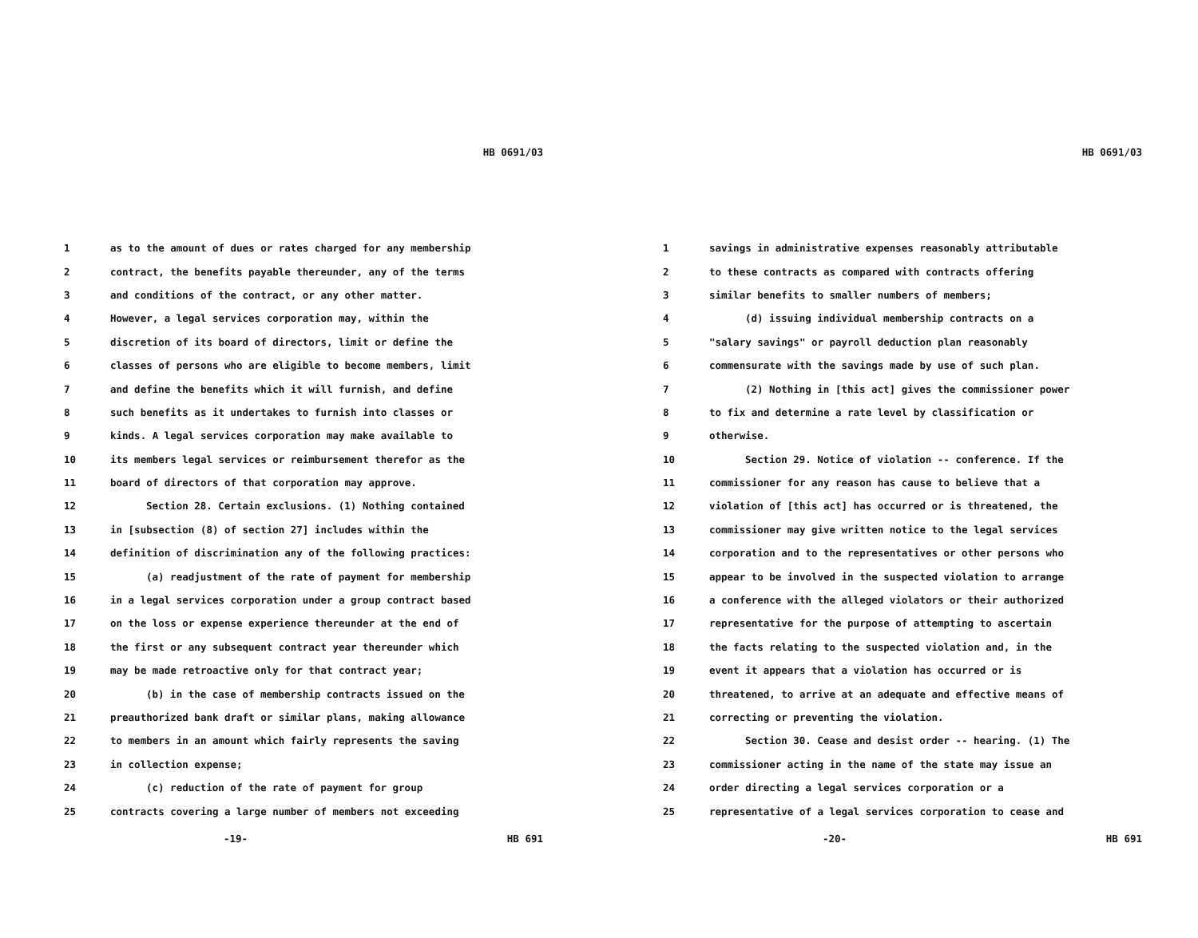HB 0691/03
1 as to the amount of dues or rates charged for any membership
2 contract, the benefits payable thereunder, any of the terms
3 and conditions of the contract, or any other matter.
4 However, a legal services corporation may, within the
5 discretion of its board of directors, limit or define the
6 classes of persons who are eligible to become members, limit
7 and define the benefits which it will furnish, and define
8 such benefits as it undertakes to furnish into classes or
9 kinds. A legal services corporation may make available to
10 its members legal services or reimbursement therefor as the
11 board of directors of that corporation may approve.
12 Section 28. Certain exclusions. (1) Nothing contained
13 in [subsection (8) of section 27] includes within the
14 definition of discrimination any of the following practices:
15 (a) readjustment of the rate of payment for membership
16 in a legal services corporation under a group contract based
17 on the loss or expense experience thereunder at the end of
18 the first or any subsequent contract year thereunder which
19 may be made retroactive only for that contract year;
20 (b) in the case of membership contracts issued on the
21 preauthorized bank draft or similar plans, making allowance
22 to members in an amount which fairly represents the saving
23 in collection expense;
24 (c) reduction of the rate of payment for group
25 contracts covering a large number of members not exceeding
-19- HB 691
HB 0691/03
1 savings in administrative expenses reasonably attributable
2 to these contracts as compared with contracts offering
3 similar benefits to smaller numbers of members;
4 (d) issuing individual membership contracts on a
5 "salary savings" or payroll deduction plan reasonably
6 commensurate with the savings made by use of such plan.
7 (2) Nothing in [this act] gives the commissioner power
8 to fix and determine a rate level by classification or
9 otherwise.
10 Section 29. Notice of violation -- conference. If the
11 commissioner for any reason has cause to believe that a
12 violation of [this act] has occurred or is threatened, the
13 commissioner may give written notice to the legal services
14 corporation and to the representatives or other persons who
15 appear to be involved in the suspected violation to arrange
16 a conference with the alleged violators or their authorized
17 representative for the purpose of attempting to ascertain
18 the facts relating to the suspected violation and, in the
19 event it appears that a violation has occurred or is
20 threatened, to arrive at an adequate and effective means of
21 correcting or preventing the violation.
22 Section 30. Cease and desist order -- hearing. (1) The
23 commissioner acting in the name of the state may issue an
24 order directing a legal services corporation or a
25 representative of a legal services corporation to cease and
-20- HB 691